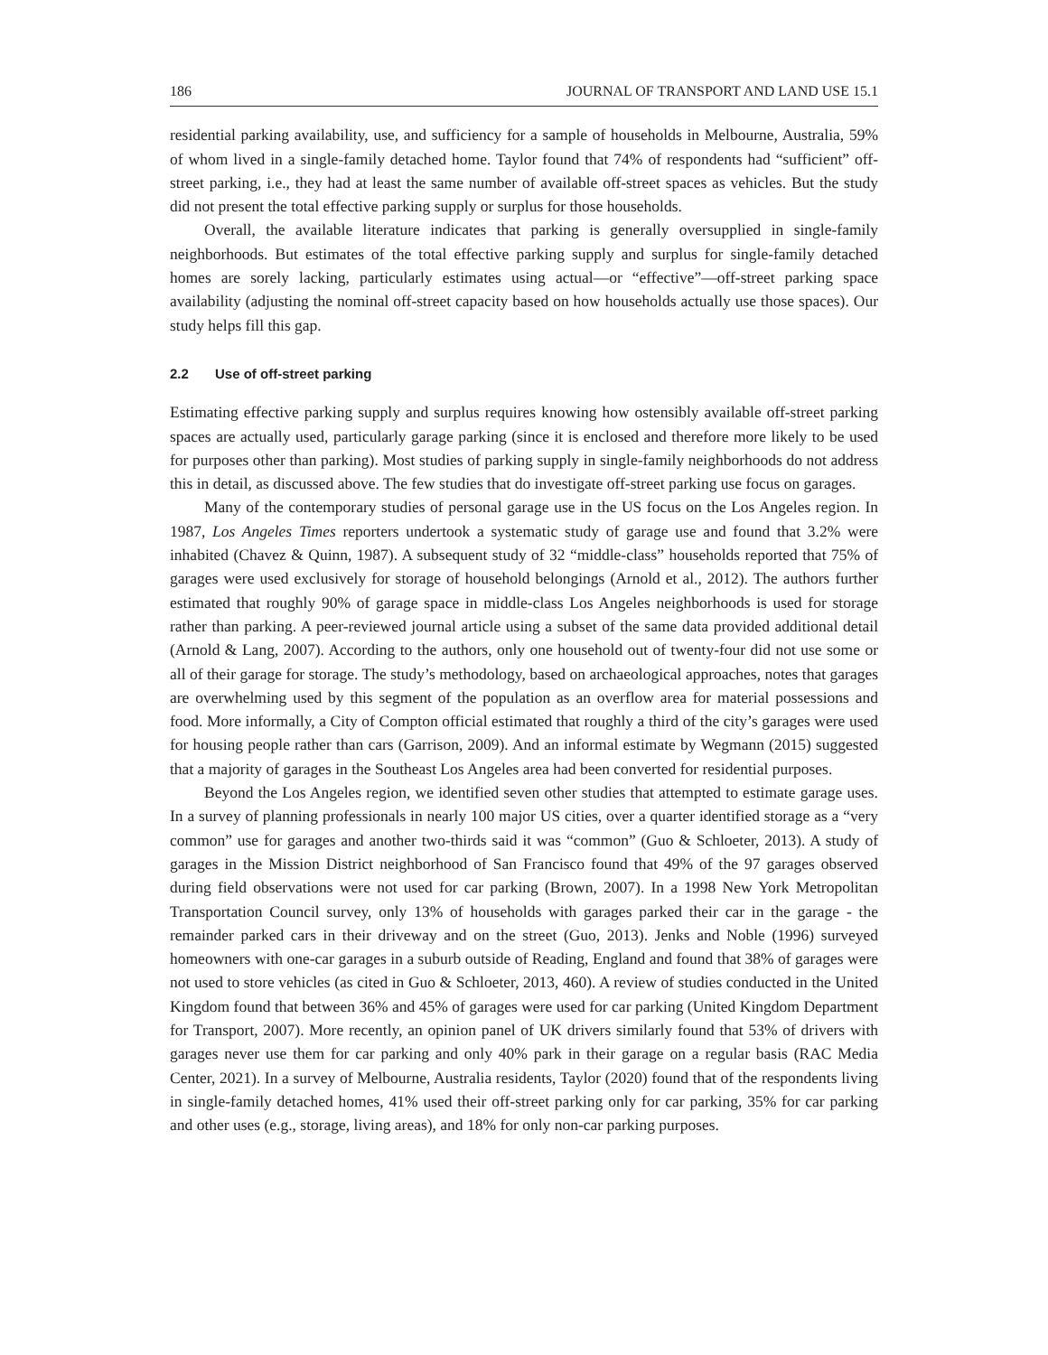186 JOURNAL OF TRANSPORT AND LAND USE 15.1
residential parking availability, use, and sufficiency for a sample of households in Melbourne, Australia, 59% of whom lived in a single-family detached home. Taylor found that 74% of respondents had “sufficient” off-street parking, i.e., they had at least the same number of available off-street spaces as vehicles. But the study did not present the total effective parking supply or surplus for those households.
Overall, the available literature indicates that parking is generally oversupplied in single-family neighborhoods. But estimates of the total effective parking supply and surplus for single-family detached homes are sorely lacking, particularly estimates using actual—or “effective”—off-street parking space availability (adjusting the nominal off-street capacity based on how households actually use those spaces). Our study helps fill this gap.
2.2 Use of off-street parking
Estimating effective parking supply and surplus requires knowing how ostensibly available off-street parking spaces are actually used, particularly garage parking (since it is enclosed and therefore more likely to be used for purposes other than parking). Most studies of parking supply in single-family neighborhoods do not address this in detail, as discussed above. The few studies that do investigate off-street parking use focus on garages.
Many of the contemporary studies of personal garage use in the US focus on the Los Angeles region. In 1987, Los Angeles Times reporters undertook a systematic study of garage use and found that 3.2% were inhabited (Chavez & Quinn, 1987). A subsequent study of 32 “middle-class” households reported that 75% of garages were used exclusively for storage of household belongings (Arnold et al., 2012). The authors further estimated that roughly 90% of garage space in middle-class Los Angeles neighborhoods is used for storage rather than parking. A peer-reviewed journal article using a subset of the same data provided additional detail (Arnold & Lang, 2007). According to the authors, only one household out of twenty-four did not use some or all of their garage for storage. The study’s methodology, based on archaeological approaches, notes that garages are overwhelming used by this segment of the population as an overflow area for material possessions and food. More informally, a City of Compton official estimated that roughly a third of the city’s garages were used for housing people rather than cars (Garrison, 2009). And an informal estimate by Wegmann (2015) suggested that a majority of garages in the Southeast Los Angeles area had been converted for residential purposes.
Beyond the Los Angeles region, we identified seven other studies that attempted to estimate garage uses. In a survey of planning professionals in nearly 100 major US cities, over a quarter identified storage as a “very common” use for garages and another two-thirds said it was “common” (Guo & Schloeter, 2013). A study of garages in the Mission District neighborhood of San Francisco found that 49% of the 97 garages observed during field observations were not used for car parking (Brown, 2007). In a 1998 New York Metropolitan Transportation Council survey, only 13% of households with garages parked their car in the garage - the remainder parked cars in their driveway and on the street (Guo, 2013). Jenks and Noble (1996) surveyed homeowners with one-car garages in a suburb outside of Reading, England and found that 38% of garages were not used to store vehicles (as cited in Guo & Schloeter, 2013, 460). A review of studies conducted in the United Kingdom found that between 36% and 45% of garages were used for car parking (United Kingdom Department for Transport, 2007). More recently, an opinion panel of UK drivers similarly found that 53% of drivers with garages never use them for car parking and only 40% park in their garage on a regular basis (RAC Media Center, 2021). In a survey of Melbourne, Australia residents, Taylor (2020) found that of the respondents living in single-family detached homes, 41% used their off-street parking only for car parking, 35% for car parking and other uses (e.g., storage, living areas), and 18% for only non-car parking purposes.